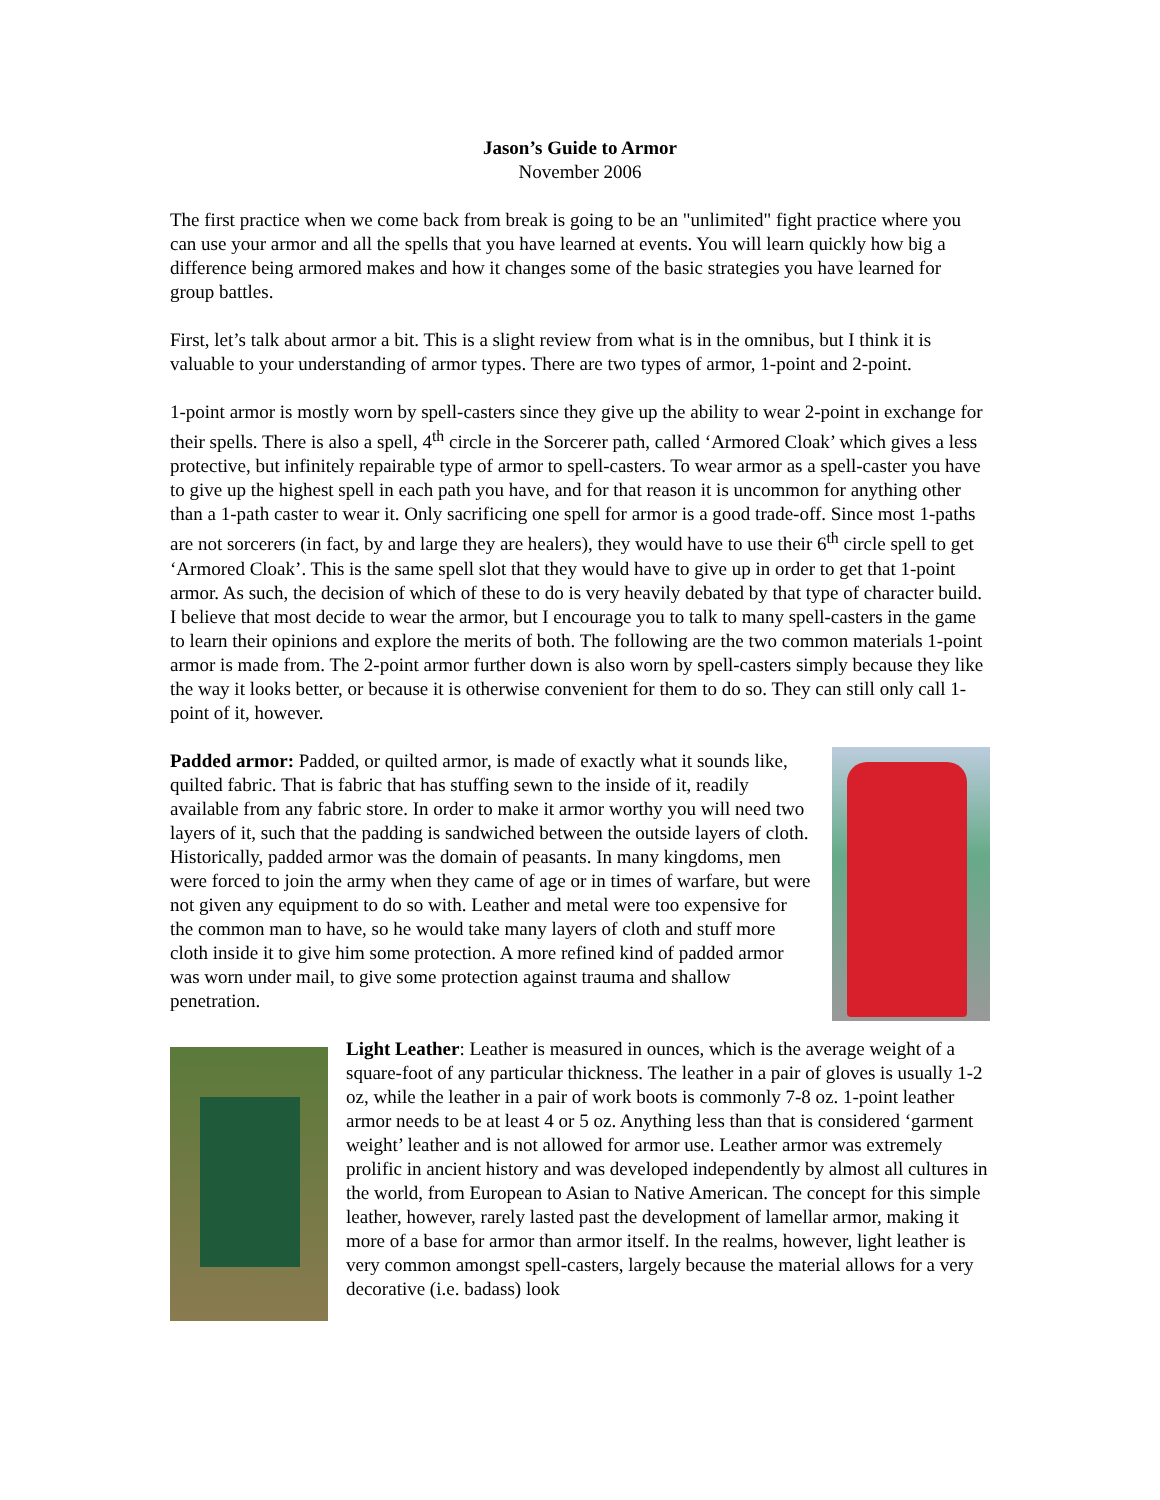Jason’s Guide to Armor
November 2006
The first practice when we come back from break is going to be an "unlimited" fight practice where you can use your armor and all the spells that you have learned at events. You will learn quickly how big a difference being armored makes and how it changes some of the basic strategies you have learned for group battles.
First, let’s talk about armor a bit. This is a slight review from what is in the omnibus, but I think it is valuable to your understanding of armor types. There are two types of armor, 1-point and 2-point.
1-point armor is mostly worn by spell-casters since they give up the ability to wear 2-point in exchange for their spells. There is also a spell, 4<sup>th</sup> circle in the Sorcerer path, called ‘Armored Cloak’ which gives a less protective, but infinitely repairable type of armor to spell-casters. To wear armor as a spell-caster you have to give up the highest spell in each path you have, and for that reason it is uncommon for anything other than a 1-path caster to wear it. Only sacrificing one spell for armor is a good trade-off. Since most 1-paths are not sorcerers (in fact, by and large they are healers), they would have to use their 6<sup>th</sup> circle spell to get ‘Armored Cloak’. This is the same spell slot that they would have to give up in order to get that 1-point armor. As such, the decision of which of these to do is very heavily debated by that type of character build. I believe that most decide to wear the armor, but I encourage you to talk to many spell-casters in the game to learn their opinions and explore the merits of both. The following are the two common materials 1-point armor is made from. The 2-point armor further down is also worn by spell-casters simply because they like the way it looks better, or because it is otherwise convenient for them to do so. They can still only call 1-point of it, however.
Padded armor: Padded, or quilted armor, is made of exactly what it sounds like, quilted fabric. That is fabric that has stuffing sewn to the inside of it, readily available from any fabric store. In order to make it armor worthy you will need two layers of it, such that the padding is sandwiched between the outside layers of cloth. Historically, padded armor was the domain of peasants. In many kingdoms, men were forced to join the army when they came of age or in times of warfare, but were not given any equipment to do so with. Leather and metal were too expensive for the common man to have, so he would take many layers of cloth and stuff more cloth inside it to give him some protection. A more refined kind of padded armor was worn under mail, to give some protection against trauma and shallow penetration.
Light Leather: Leather is measured in ounces, which is the average weight of a square-foot of any particular thickness. The leather in a pair of gloves is usually 1-2 oz, while the leather in a pair of work boots is commonly 7-8 oz. 1-point leather armor needs to be at least 4 or 5 oz. Anything less than that is considered ‘garment weight’ leather and is not allowed for armor use. Leather armor was extremely prolific in ancient history and was developed independently by almost all cultures in the world, from European to Asian to Native American. The concept for this simple leather, however, rarely lasted past the development of lamellar armor, making it more of a base for armor than armor itself. In the realms, however, light leather is very common amongst spell-casters, largely because the material allows for a very decorative (i.e. badass) look